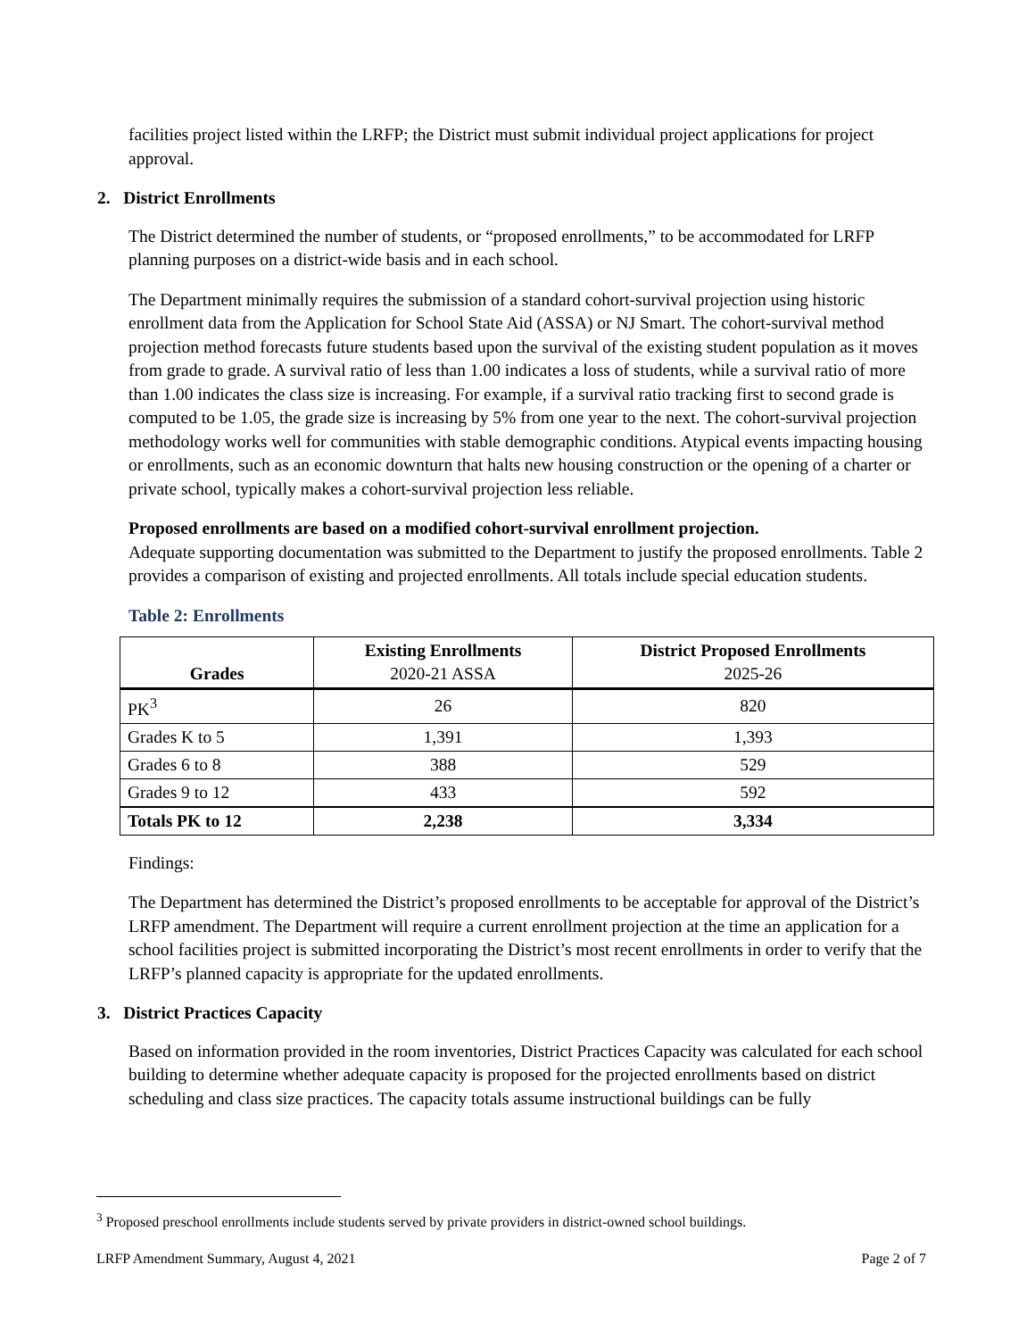facilities project listed within the LRFP; the District must submit individual project applications for project approval.
2. District Enrollments
The District determined the number of students, or “proposed enrollments,” to be accommodated for LRFP planning purposes on a district-wide basis and in each school.
The Department minimally requires the submission of a standard cohort-survival projection using historic enrollment data from the Application for School State Aid (ASSA) or NJ Smart. The cohort-survival method projection method forecasts future students based upon the survival of the existing student population as it moves from grade to grade. A survival ratio of less than 1.00 indicates a loss of students, while a survival ratio of more than 1.00 indicates the class size is increasing. For example, if a survival ratio tracking first to second grade is computed to be 1.05, the grade size is increasing by 5% from one year to the next. The cohort-survival projection methodology works well for communities with stable demographic conditions. Atypical events impacting housing or enrollments, such as an economic downturn that halts new housing construction or the opening of a charter or private school, typically makes a cohort-survival projection less reliable.
Proposed enrollments are based on a modified cohort-survival enrollment projection.
Adequate supporting documentation was submitted to the Department to justify the proposed enrollments. Table 2 provides a comparison of existing and projected enrollments. All totals include special education students.
Table 2: Enrollments
| Grades | Existing Enrollments 2020-21 ASSA | District Proposed Enrollments 2025-26 |
| --- | --- | --- |
| PK<sup>3</sup> | 26 | 820 |
| Grades K to 5 | 1,391 | 1,393 |
| Grades 6 to 8 | 388 | 529 |
| Grades 9 to 12 | 433 | 592 |
| Totals PK to 12 | 2,238 | 3,334 |
Findings:
The Department has determined the District’s proposed enrollments to be acceptable for approval of the District’s LRFP amendment. The Department will require a current enrollment projection at the time an application for a school facilities project is submitted incorporating the District’s most recent enrollments in order to verify that the LRFP’s planned capacity is appropriate for the updated enrollments.
3. District Practices Capacity
Based on information provided in the room inventories, District Practices Capacity was calculated for each school building to determine whether adequate capacity is proposed for the projected enrollments based on district scheduling and class size practices. The capacity totals assume instructional buildings can be fully
<sup>3</sup> Proposed preschool enrollments include students served by private providers in district-owned school buildings.
LRFP Amendment Summary, August 4, 2021 Page 2 of 7